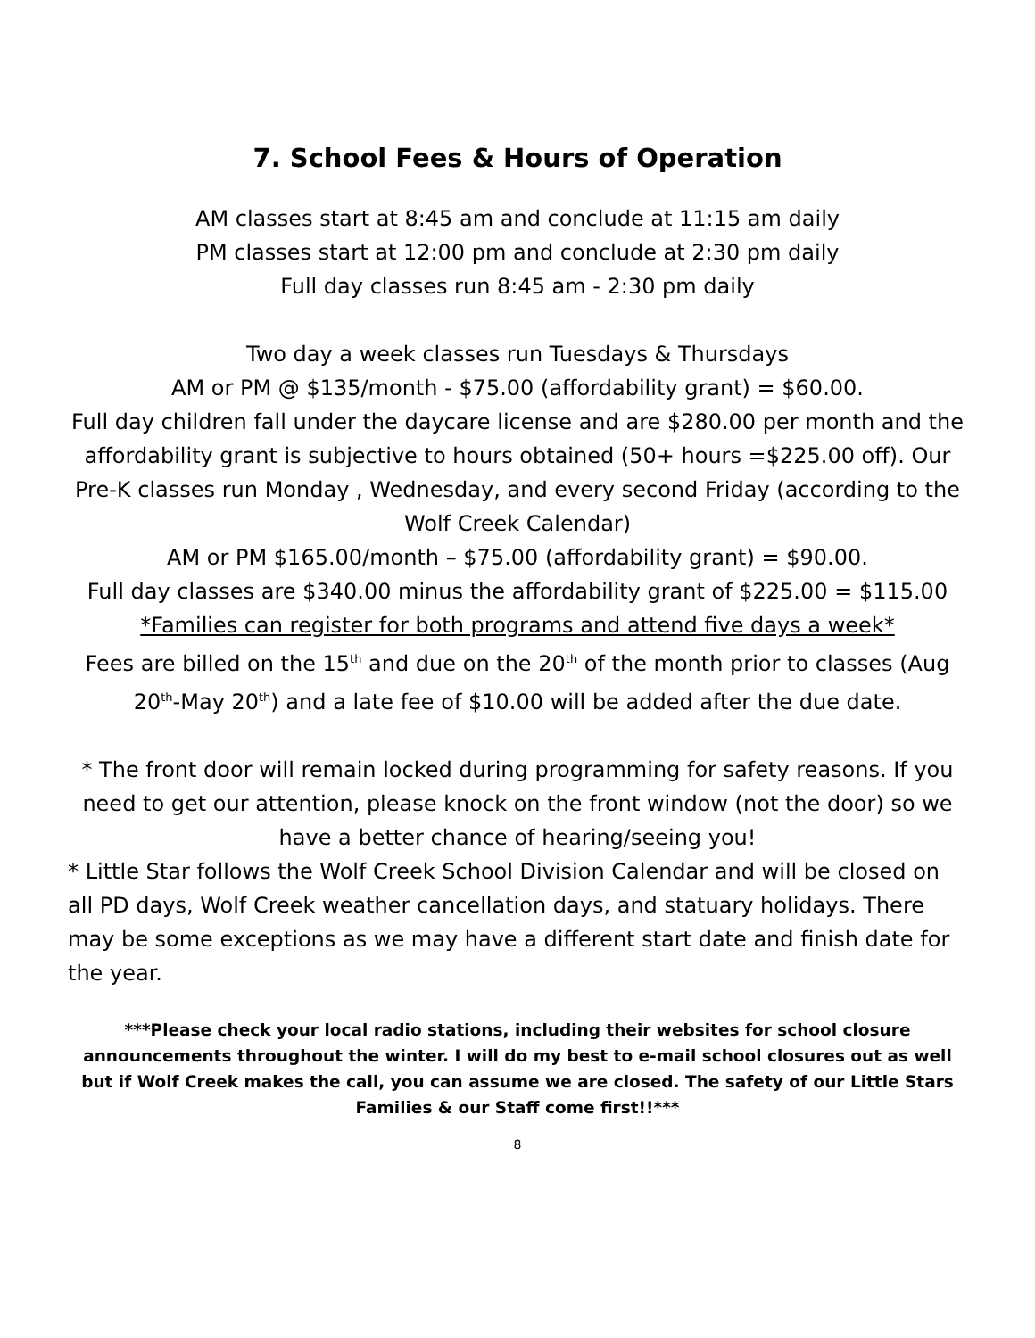7. School Fees & Hours of Operation
AM classes start at 8:45 am and conclude at 11:15 am daily
PM classes start at 12:00 pm and conclude at 2:30 pm daily
Full day classes run 8:45 am - 2:30 pm daily
Two day a week classes run Tuesdays & Thursdays
AM or PM @ $135/month - $75.00 (affordability grant) = $60.00.
Full day children fall under the daycare license and are $280.00 per month and the affordability grant is subjective to hours obtained (50+ hours =$225.00 off). Our Pre-K classes run Monday , Wednesday, and every second Friday (according to the Wolf Creek Calendar)
AM or PM $165.00/month – $75.00 (affordability grant) = $90.00.
Full day classes are $340.00 minus the affordability grant of $225.00 = $115.00
*Families can register for both programs and attend five days a week*
Fees are billed on the 15<sup>th</sup> and due on the 20<sup>th</sup> of the month prior to classes (Aug 20<sup>th</sup>-May 20<sup>th</sup>) and a late fee of $10.00 will be added after the due date.
* The front door will remain locked during programming for safety reasons. If you need to get our attention, please knock on the front window (not the door) so we have a better chance of hearing/seeing you!
* Little Star follows the Wolf Creek School Division Calendar and will be closed on all PD days, Wolf Creek weather cancellation days, and statuary holidays. There may be some exceptions as we may have a different start date and finish date for the year.
***Please check your local radio stations, including their websites for school closure announcements throughout the winter. I will do my best to e-mail school closures out as well but if Wolf Creek makes the call, you can assume we are closed. The safety of our Little Stars Families & our Staff come first!!***
8